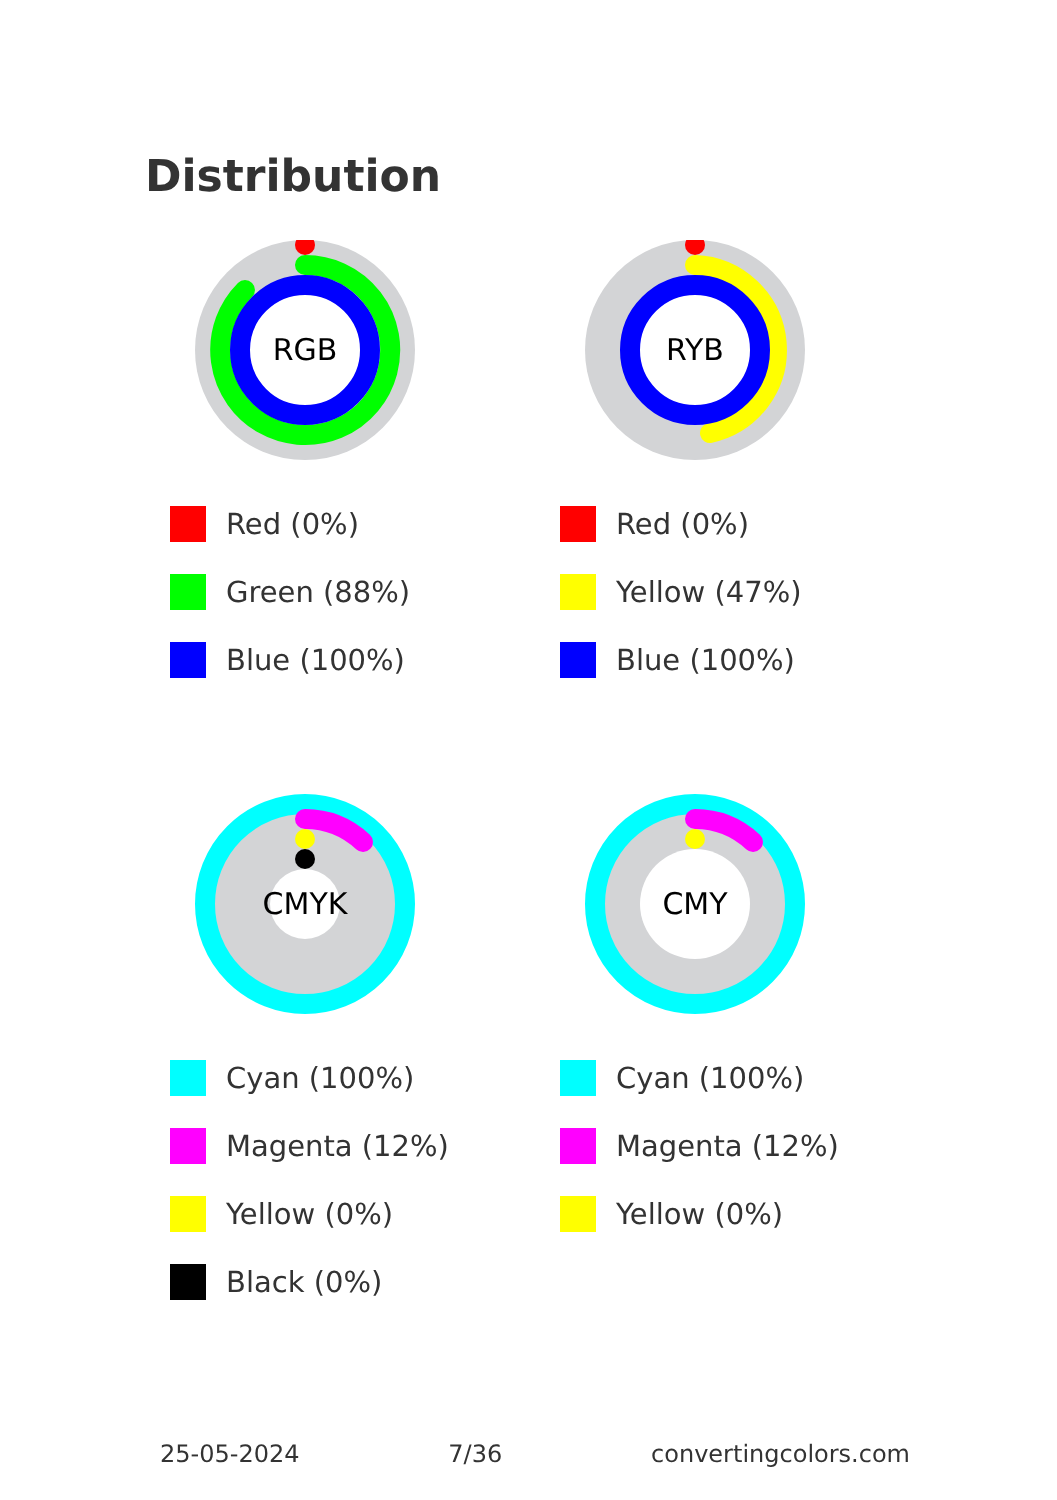Distribution
RGB
Red (0%)
Green (88%)
Blue (100%)
RYB
Red (0%)
Yellow (47%)
Blue (100%)
CMYK
Cyan (100%)
Magenta (12%)
Yellow (0%)
Black (0%)
CMY
Cyan (100%)
Magenta (12%)
Yellow (0%)
25-05-2024 7/36 convertingcolors.com